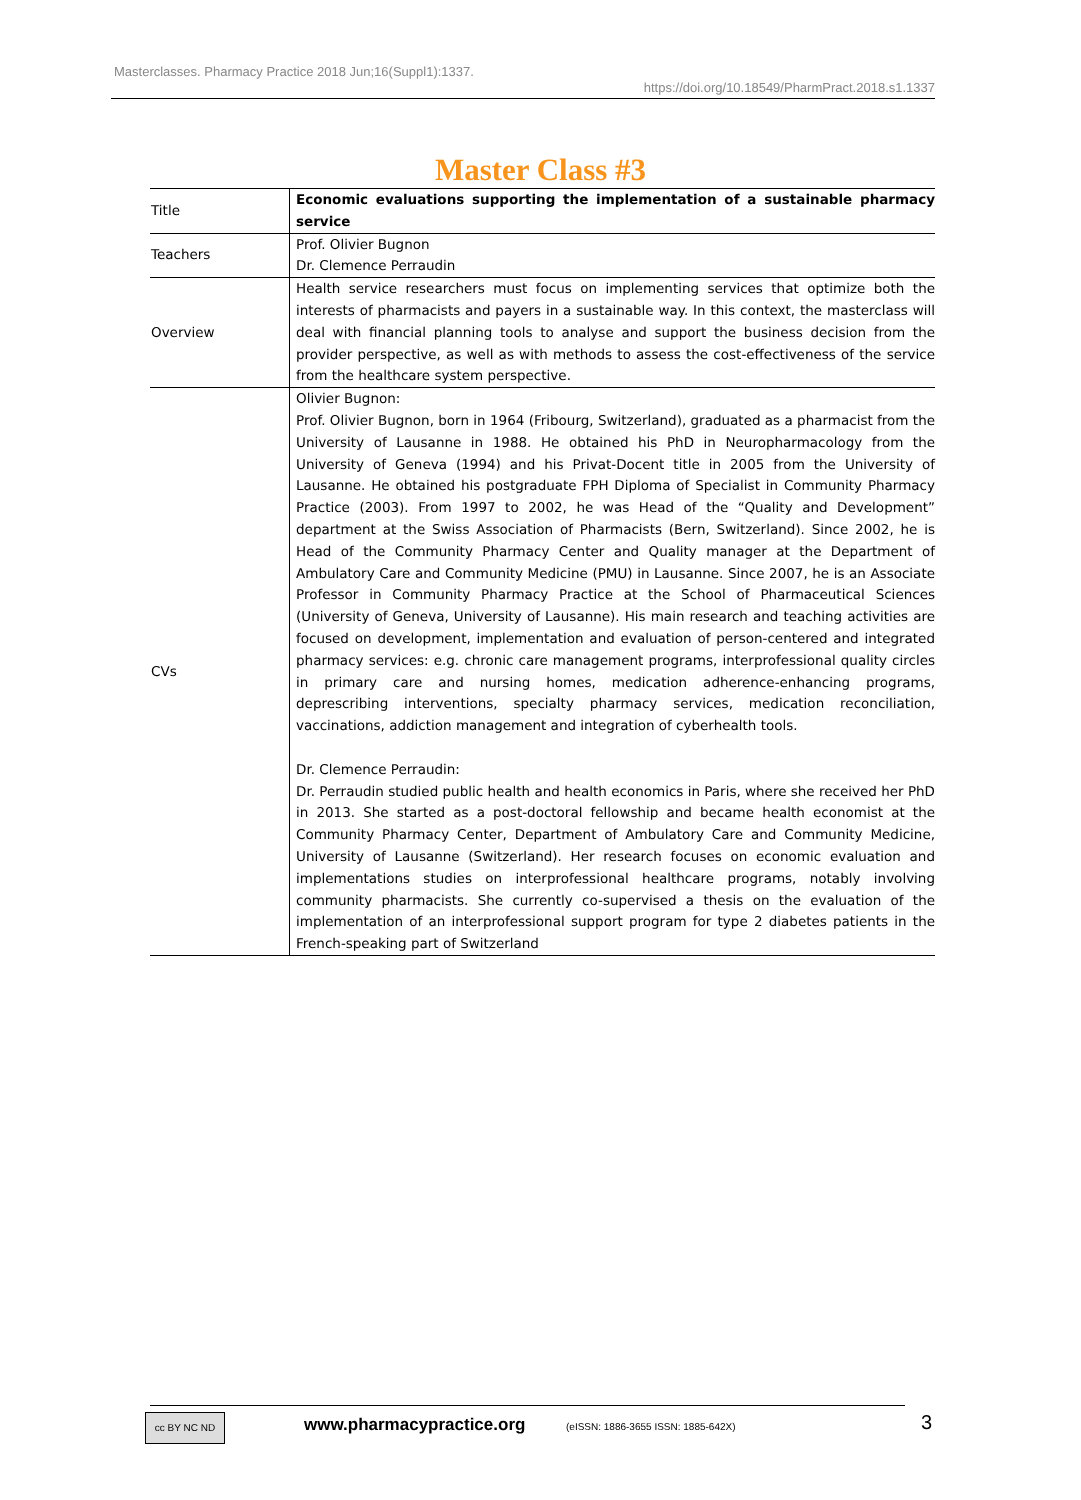Masterclasses. Pharmacy Practice 2018 Jun;16(Suppl1):1337.
https://doi.org/10.18549/PharmPract.2018.s1.1337
Master Class #3
| Title | Economic evaluations supporting the implementation of a sustainable pharmacy service |
| Teachers | Prof. Olivier Bugnon Dr. Clemence Perraudin |
| Overview | Health service researchers must focus on implementing services that optimize both the interests of pharmacists and payers in a sustainable way. In this context, the masterclass will deal with financial planning tools to analyse and support the business decision from the provider perspective, as well as with methods to assess the cost-effectiveness of the service from the healthcare system perspective. |
| CVs | Olivier Bugnon: Prof. Olivier Bugnon, born in 1964 (Fribourg, Switzerland), graduated as a pharmacist from the University of Lausanne in 1988. He obtained his PhD in Neuropharmacology from the University of Geneva (1994) and his Privat-Docent title in 2005 from the University of Lausanne. He obtained his postgraduate FPH Diploma of Specialist in Community Pharmacy Practice (2003). From 1997 to 2002, he was Head of the “Quality and Development” department at the Swiss Association of Pharmacists (Bern, Switzerland). Since 2002, he is Head of the Community Pharmacy Center and Quality manager at the Department of Ambulatory Care and Community Medicine (PMU) in Lausanne. Since 2007, he is an Associate Professor in Community Pharmacy Practice at the School of Pharmaceutical Sciences (University of Geneva, University of Lausanne). His main research and teaching activities are focused on development, implementation and evaluation of person-centered and integrated pharmacy services: e.g. chronic care management programs, interprofessional quality circles in primary care and nursing homes, medication adherence-enhancing programs, deprescribing interventions, specialty pharmacy services, medication reconciliation, vaccinations, addiction management and integration of cyberhealth tools. Dr. Clemence Perraudin: Dr. Perraudin studied public health and health economics in Paris, where she received her PhD in 2013. She started as a post-doctoral fellowship and became health economist at the Community Pharmacy Center, Department of Ambulatory Care and Community Medicine, University of Lausanne (Switzerland). Her research focuses on economic evaluation and implementations studies on interprofessional healthcare programs, notably involving community pharmacists. She currently co-supervised a thesis on the evaluation of the implementation of an interprofessional support program for type 2 diabetes patients in the French-speaking part of Switzerland |
cc BY NC ND www.pharmacypractice.org
(eISSN: 1886-3655 ISSN: 1885-642X)
3